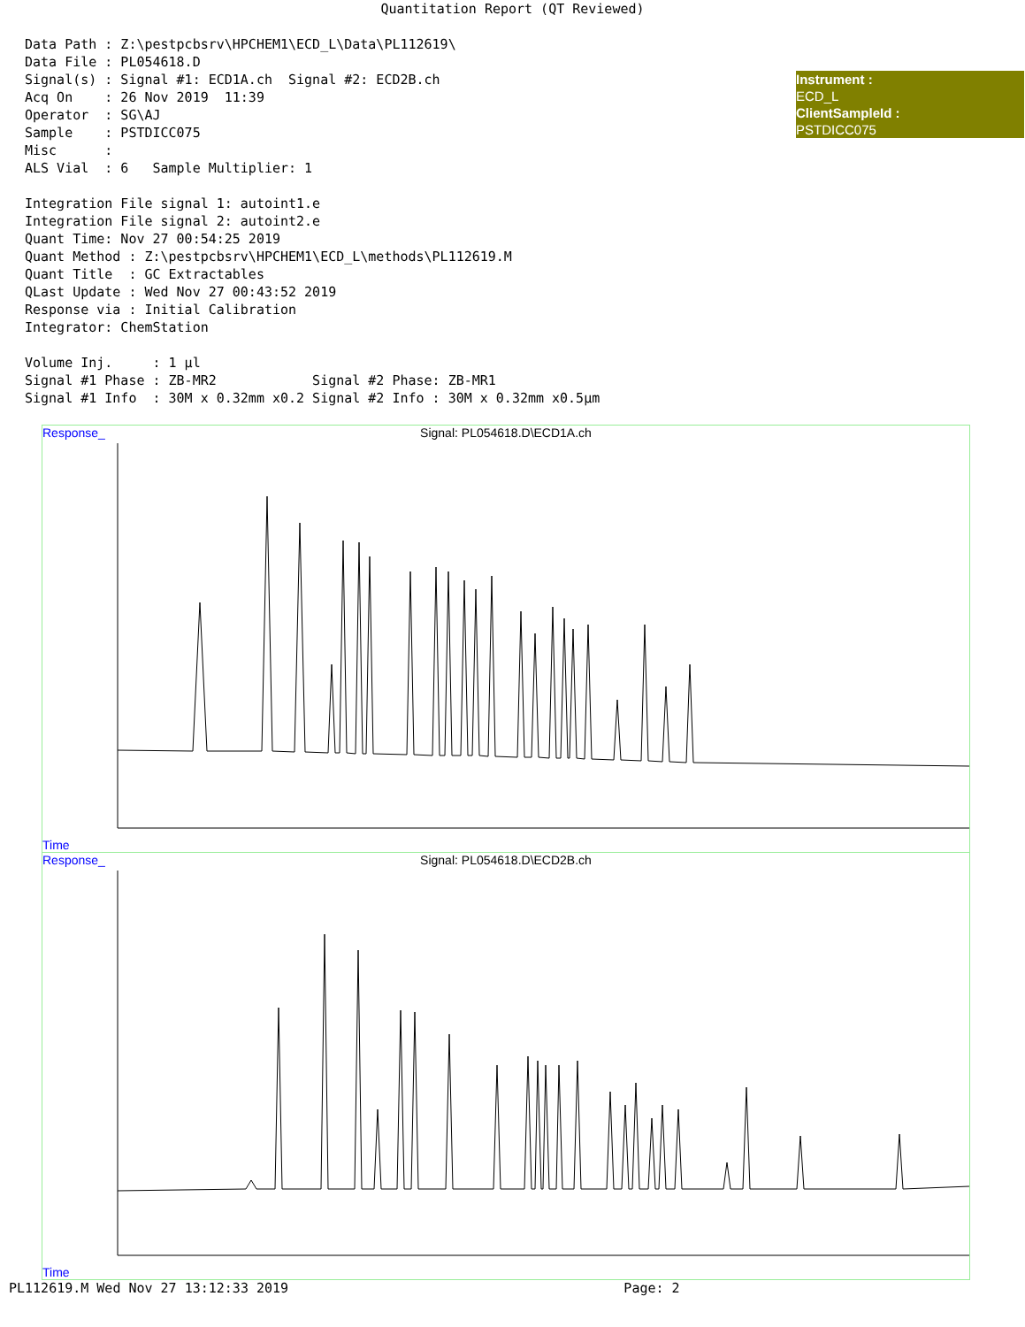Quantitation Report (QT Reviewed)
Instrument :
ECD_L
ClientSampleId :
PSTDICC075
Data Path : Z:\pestpcbsrv\HPCHEM1\ECD_L\Data\PL112619\ Data File : PL054618.D Signal(s) : Signal #1: ECD1A.ch Signal #2: ECD2B.ch Acq On : 26 Nov 2019 11:39 Operator : SG\AJ Sample : PSTDICC075 Misc : ALS Vial : 6 Sample Multiplier: 1 Integration File signal 1: autoint1.e Integration File signal 2: autoint2.e Quant Time: Nov 27 00:54:25 2019 Quant Method : Z:\pestpcbsrv\HPCHEM1\ECD_L\methods\PL112619.M Quant Title : GC Extractables QLast Update : Wed Nov 27 00:43:52 2019 Response via : Initial Calibration Integrator: ChemStation Volume Inj. : 1 µl Signal #1 Phase : ZB-MR2 Signal #2 Phase: ZB-MR1 Signal #1 Info : 30M x 0.32mm x0.2 Signal #2 Info : 30M x 0.32mm x0.5µm
Response_
Signal: PL054618.D\ECD1A.ch
Time
Response_
Signal: PL054618.D\ECD2B.ch
Time
PL112619.M Wed Nov 27 13:12:33 2019 Page: 2